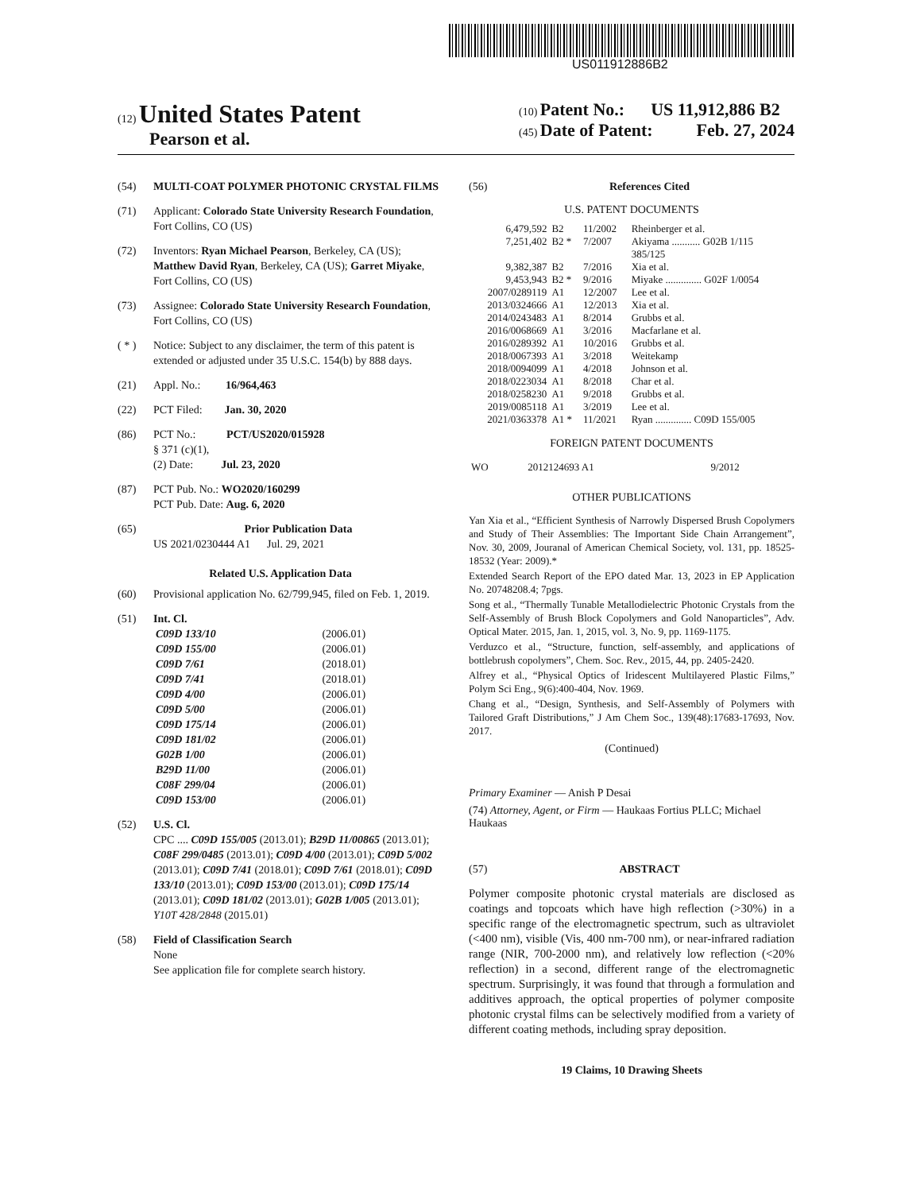US011912886B2
(12) United States Patent
Pearson et al.
(10) Patent No.: US 11,912,886 B2
(45) Date of Patent: Feb. 27, 2024
(54) MULTI-COAT POLYMER PHOTONIC CRYSTAL FILMS
(71) Applicant: Colorado State University Research Foundation, Fort Collins, CO (US)
(72) Inventors: Ryan Michael Pearson, Berkeley, CA (US); Matthew David Ryan, Berkeley, CA (US); Garret Miyake, Fort Collins, CO (US)
(73) Assignee: Colorado State University Research Foundation, Fort Collins, CO (US)
( * ) Notice: Subject to any disclaimer, the term of this patent is extended or adjusted under 35 U.S.C. 154(b) by 888 days.
(21) Appl. No.: 16/964,463
(22) PCT Filed: Jan. 30, 2020
(86) PCT No.: PCT/US2020/015928
§ 371 (c)(1),
(2) Date: Jul. 23, 2020
(87) PCT Pub. No.: WO2020/160299
PCT Pub. Date: Aug. 6, 2020
(65) Prior Publication Data
US 2021/0230444 A1 Jul. 29, 2021
Related U.S. Application Data
(60) Provisional application No. 62/799,945, filed on Feb. 1, 2019.
(51) Int. Cl.
| C09D 133/10 | (2006.01) |
| C09D 155/00 | (2006.01) |
| C09D 7/61 | (2018.01) |
| C09D 7/41 | (2018.01) |
| C09D 4/00 | (2006.01) |
| C09D 5/00 | (2006.01) |
| C09D 175/14 | (2006.01) |
| C09D 181/02 | (2006.01) |
| G02B 1/00 | (2006.01) |
| B29D 11/00 | (2006.01) |
| C08F 299/04 | (2006.01) |
| C09D 153/00 | (2006.01) |
(52) U.S. Cl.
CPC .... C09D 155/005 (2013.01); B29D 11/00865 (2013.01); C08F 299/0485 (2013.01); C09D 4/00 (2013.01); C09D 5/002 (2013.01); C09D 7/41 (2018.01); C09D 7/61 (2018.01); C09D 133/10 (2013.01); C09D 153/00 (2013.01); C09D 175/14 (2013.01); C09D 181/02 (2013.01); G02B 1/005 (2013.01); Y10T 428/2848 (2015.01)
(58) Field of Classification Search
None
See application file for complete search history.
(56) References Cited
U.S. PATENT DOCUMENTS
| 6,479,592 | B2 | 11/2002 | Rheinberger et al. |
| 7,251,402 | B2 * | 7/2007 | Akiyama ........... G02B 1/115 385/125 |
| 9,382,387 | B2 | 7/2016 | Xia et al. |
| 9,453,943 | B2 * | 9/2016 | Miyake .............. G02F 1/0054 |
| 2007/0289119 | A1 | 12/2007 | Lee et al. |
| 2013/0324666 | A1 | 12/2013 | Xia et al. |
| 2014/0243483 | A1 | 8/2014 | Grubbs et al. |
| 2016/0068669 | A1 | 3/2016 | Macfarlane et al. |
| 2016/0289392 | A1 | 10/2016 | Grubbs et al. |
| 2018/0067393 | A1 | 3/2018 | Weitekamp |
| 2018/0094099 | A1 | 4/2018 | Johnson et al. |
| 2018/0223034 | A1 | 8/2018 | Char et al. |
| 2018/0258230 | A1 | 9/2018 | Grubbs et al. |
| 2019/0085118 | A1 | 3/2019 | Lee et al. |
| 2021/0363378 | A1 * | 11/2021 | Ryan .............. C09D 155/005 |
FOREIGN PATENT DOCUMENTS
| WO | 2012124693 A1 | 9/2012 |
OTHER PUBLICATIONS
Yan Xia et al., “Efficient Synthesis of Narrowly Dispersed Brush Copolymers and Study of Their Assemblies: The Important Side Chain Arrangement”, Nov. 30, 2009, Jouranal of American Chemical Society, vol. 131, pp. 18525-18532 (Year: 2009).*
Extended Search Report of the EPO dated Mar. 13, 2023 in EP Application No. 20748208.4; 7pgs.
Song et al., “Thermally Tunable Metallodielectric Photonic Crystals from the Self-Assembly of Brush Block Copolymers and Gold Nanoparticles”, Adv. Optical Mater. 2015, Jan. 1, 2015, vol. 3, No. 9, pp. 1169-1175.
Verduzco et al., “Structure, function, self-assembly, and applications of bottlebrush copolymers”, Chem. Soc. Rev., 2015, 44, pp. 2405-2420.
Alfrey et al., “Physical Optics of Iridescent Multilayered Plastic Films,” Polym Sci Eng., 9(6):400-404, Nov. 1969.
Chang et al., “Design, Synthesis, and Self-Assembly of Polymers with Tailored Graft Distributions,” J Am Chem Soc., 139(48):17683-17693, Nov. 2017.
(Continued)
Primary Examiner — Anish P Desai
(74) Attorney, Agent, or Firm — Haukaas Fortius PLLC; Michael Haukaas
(57) ABSTRACT
Polymer composite photonic crystal materials are disclosed as coatings and topcoats which have high reflection (>30%) in a specific range of the electromagnetic spectrum, such as ultraviolet (<400 nm), visible (Vis, 400 nm-700 nm), or near-infrared radiation range (NIR, 700-2000 nm), and relatively low reflection (<20% reflection) in a second, different range of the electromagnetic spectrum. Surprisingly, it was found that through a formulation and additives approach, the optical properties of polymer composite photonic crystal films can be selectively modified from a variety of different coating methods, including spray deposition.
19 Claims, 10 Drawing Sheets